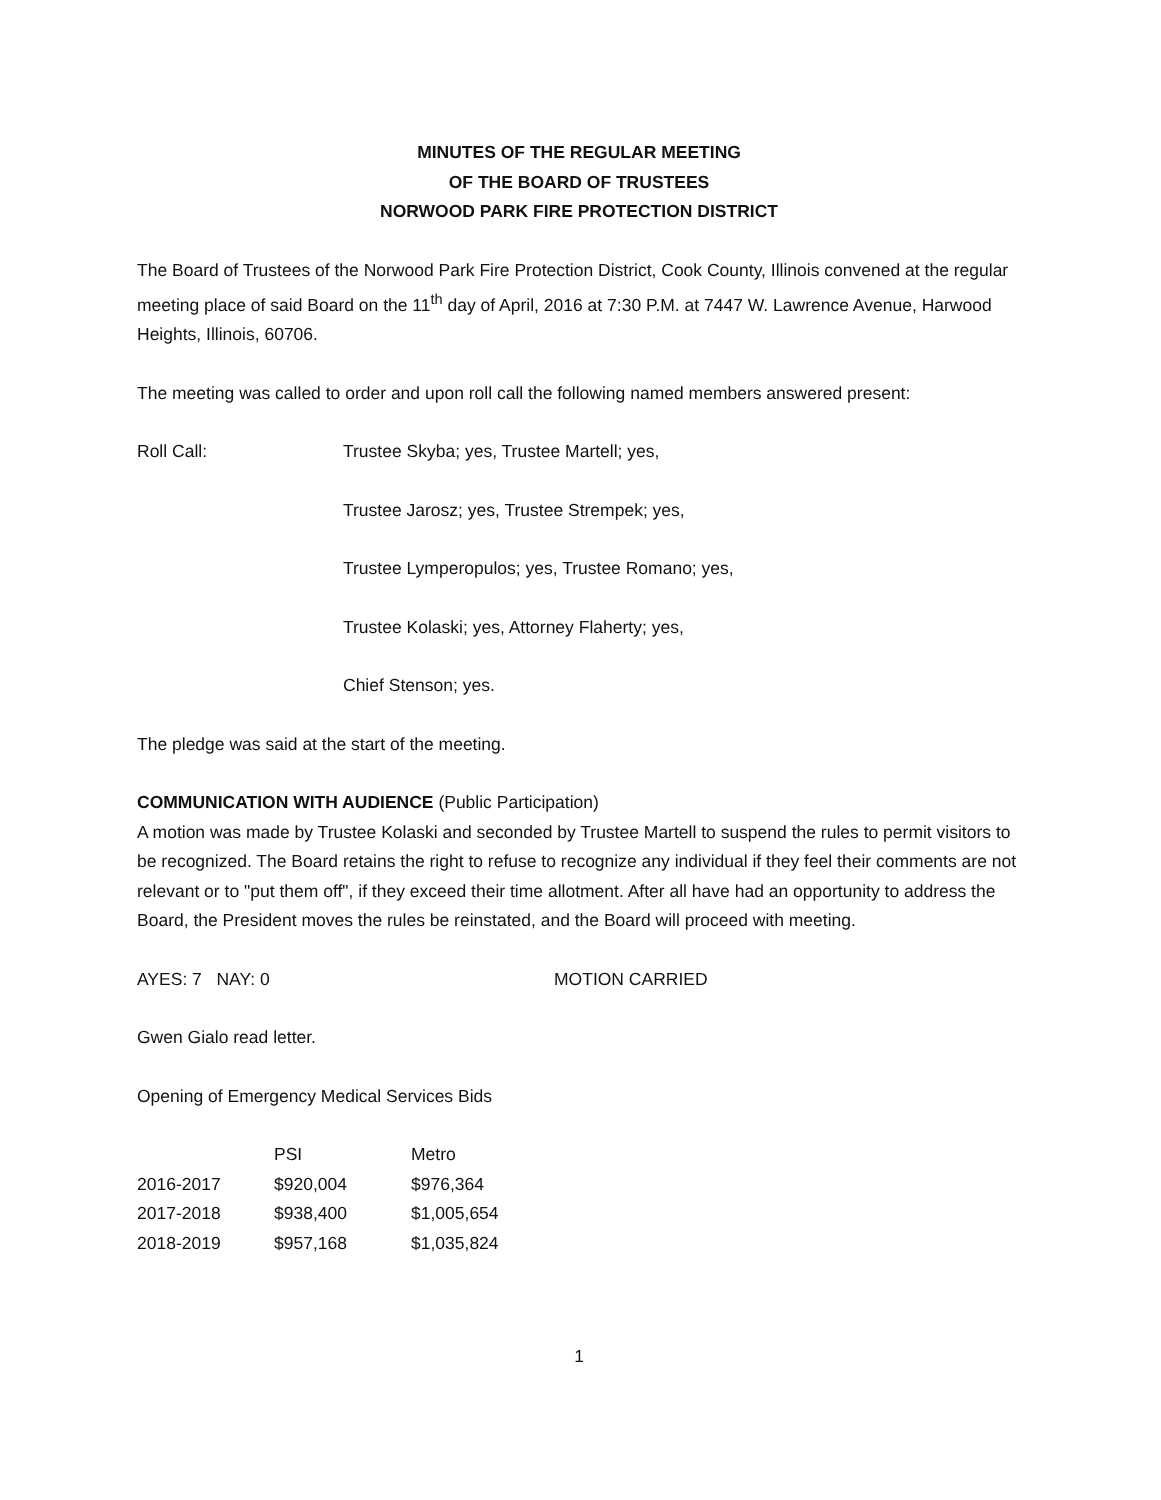MINUTES OF THE REGULAR MEETING
OF THE BOARD OF TRUSTEES
NORWOOD PARK FIRE PROTECTION DISTRICT
The Board of Trustees of the Norwood Park Fire Protection District, Cook County, Illinois convened at the regular meeting place of said Board on the 11<sup>th</sup> day of April, 2016 at 7:30 P.M. at 7447 W. Lawrence Avenue, Harwood Heights, Illinois, 60706.
The meeting was called to order and upon roll call the following named members answered present:
Roll Call: Trustee Skyba; yes, Trustee Martell; yes,
Trustee Jarosz; yes, Trustee Strempek; yes,
Trustee Lymperopulos; yes, Trustee Romano; yes,
Trustee Kolaski; yes, Attorney Flaherty; yes,
Chief Stenson; yes.
The pledge was said at the start of the meeting.
COMMUNICATION WITH AUDIENCE (Public Participation)
A motion was made by Trustee Kolaski and seconded by Trustee Martell to suspend the rules to permit visitors to be recognized. The Board retains the right to refuse to recognize any individual if they feel their comments are not relevant or to "put them off", if they exceed their time allotment. After all have had an opportunity to address the Board, the President moves the rules be reinstated, and the Board will proceed with meeting.
AYES: 7 NAY: 0 MOTION CARRIED
Gwen Gialo read letter.
Opening of Emergency Medical Services Bids
| | PSI | Metro |
| --- | --- | --- |
| 2016-2017 | $920,004 | $976,364 |
| 2017-2018 | $938,400 | $1,005,654 |
| 2018-2019 | $957,168 | $1,035,824 |
1